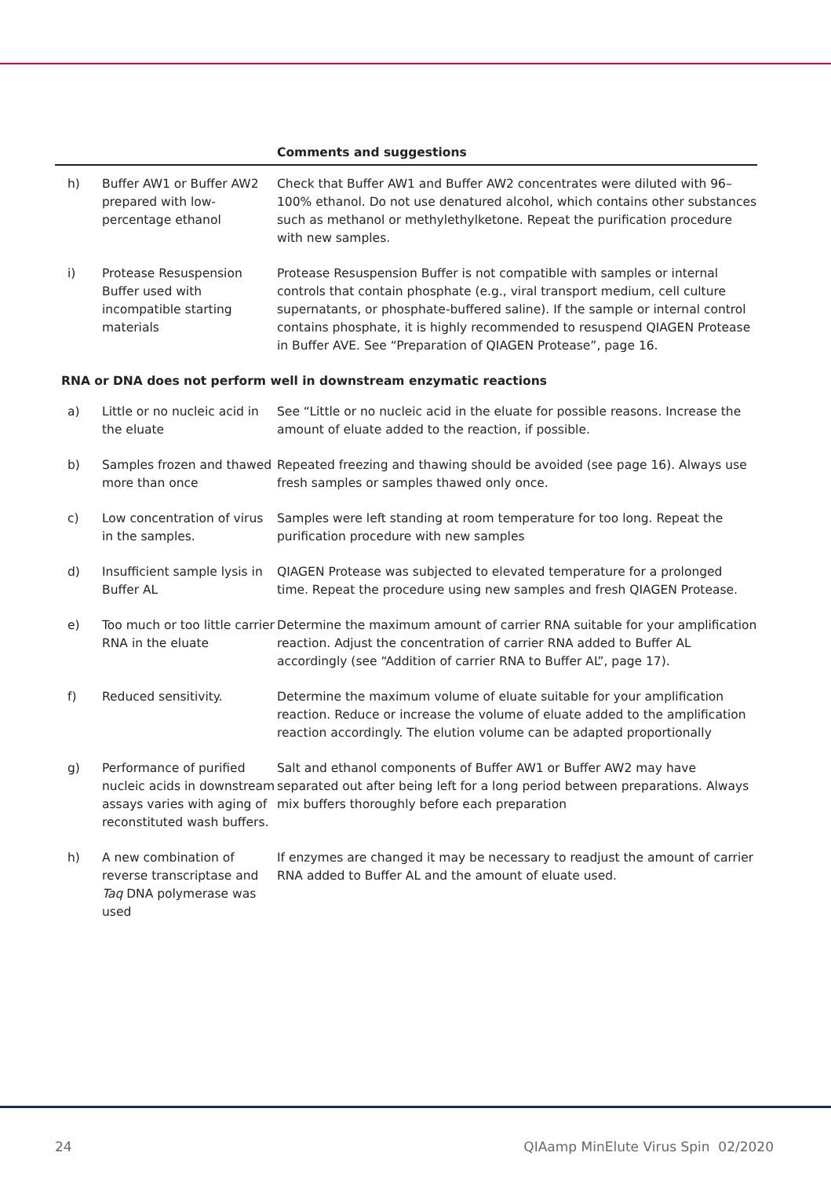| | | Comments and suggestions |
| --- | --- | --- |
| h) | Buffer AW1 or Buffer AW2 prepared with low-percentage ethanol | Check that Buffer AW1 and Buffer AW2 concentrates were diluted with 96–100% ethanol. Do not use denatured alcohol, which contains other substances such as methanol or methylethylketone. Repeat the purification procedure with new samples. |
| i) | Protease Resuspension Buffer used with incompatible starting materials | Protease Resuspension Buffer is not compatible with samples or internal controls that contain phosphate (e.g., viral transport medium, cell culture supernatants, or phosphate-buffered saline). If the sample or internal control contains phosphate, it is highly recommended to resuspend QIAGEN Protease in Buffer AVE. See “Preparation of QIAGEN Protease”, page 16. |
| RNA or DNA does not perform well in downstream enzymatic reactions | | |
| a) | Little or no nucleic acid in the eluate | See “Little or no nucleic acid in the eluate for possible reasons. Increase the amount of eluate added to the reaction, if possible. |
| b) | Samples frozen and thawed more than once | Repeated freezing and thawing should be avoided (see page 16). Always use fresh samples or samples thawed only once. |
| c) | Low concentration of virus in the samples. | Samples were left standing at room temperature for too long. Repeat the purification procedure with new samples |
| d) | Insufficient sample lysis in Buffer AL | QIAGEN Protease was subjected to elevated temperature for a prolonged time. Repeat the procedure using new samples and fresh QIAGEN Protease. |
| e) | Too much or too little carrier RNA in the eluate | Determine the maximum amount of carrier RNA suitable for your amplification reaction. Adjust the concentration of carrier RNA added to Buffer AL accordingly (see “Addition of carrier RNA to Buffer AL”, page 17). |
| f) | Reduced sensitivity. | Determine the maximum volume of eluate suitable for your amplification reaction. Reduce or increase the volume of eluate added to the amplification reaction accordingly. The elution volume can be adapted proportionally |
| g) | Performance of purified nucleic acids in downstream assays varies with aging of reconstituted wash buffers. | Salt and ethanol components of Buffer AW1 or Buffer AW2 may have separated out after being left for a long period between preparations. Always mix buffers thoroughly before each preparation |
| h) | A new combination of reverse transcriptase and Taq DNA polymerase was used | If enzymes are changed it may be necessary to readjust the amount of carrier RNA added to Buffer AL and the amount of eluate used. |
24 QIAamp MinElute Virus Spin 02/2020